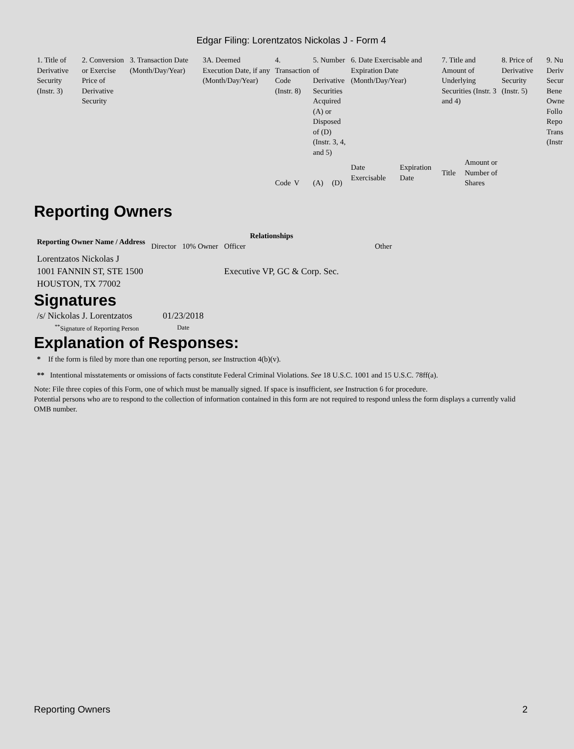Edgar Filing: Lorentzatos Nickolas J - Form 4
| 1. Title of Derivative Security (Instr. 3) | 2. Conversion or Exercise Price of Derivative Security | 3. Transaction Date (Month/Day/Year) | 3A. Deemed Execution Date, if any (Month/Day/Year) | 4. Transaction Code (Instr. 8) | | 5. Number of Derivative Securities Acquired (A) or Disposed of (D) (Instr. 3, 4, and 5) | | 6. Date Exercisable and Expiration Date (Month/Day/Year) | | 7. Title and Amount of Underlying Securities (Instr. 3 and 4) | | 8. Price of Derivative Security (Instr. 5) | 9. Nu Deriv Secur Bene Owne Follo Repo Trans (Instr |
| | | | | | | | | Date Exercisable | Expiration Date | Title | Amount or Number of Shares | | |
| | | | | Code | V | (A) | (D) | | | | | | |
Reporting Owners
| Reporting Owner Name / Address | Relationships | | | |
| --- | --- | --- | --- | --- |
| | Director | 10% Owner | Officer | Other |
| Lorentzatos Nickolas J 1001 FANNIN ST, STE 1500 HOUSTON, TX 77002 | | | Executive VP, GC & Corp. Sec. | |
Signatures
| /s/ Nickolas J. Lorentzatos | 01/23/2018 |
| <sup>**</sup> Signature of Reporting Person | Date |
Explanation of Responses:
* If the form is filed by more than one reporting person, see Instruction 4(b)(v).
** Intentional misstatements or omissions of facts constitute Federal Criminal Violations. See 18 U.S.C. 1001 and 15 U.S.C. 78ff(a).
Note: File three copies of this Form, one of which must be manually signed. If space is insufficient, see Instruction 6 for procedure.
Potential persons who are to respond to the collection of information contained in this form are not required to respond unless the form displays a currently valid OMB number.
Reporting Owners 2